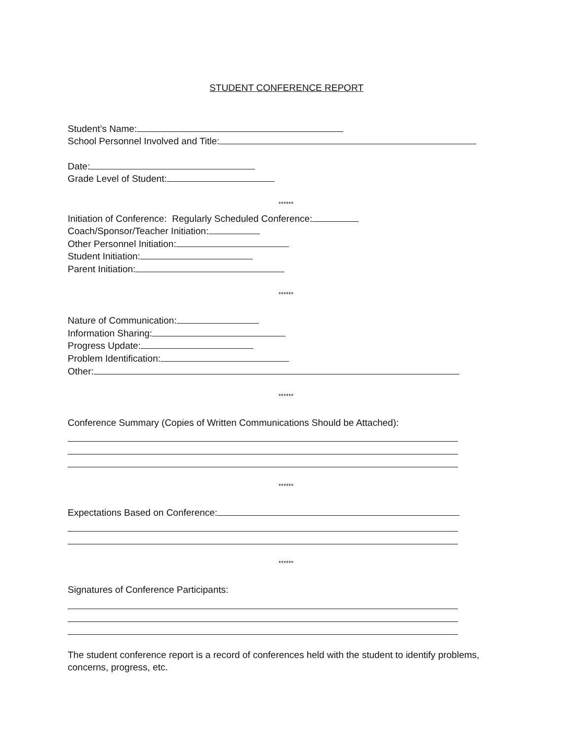STUDENT CONFERENCE REPORT
Student’s Name:
School Personnel Involved and Title:
Date:
Grade Level of Student:
******
Initiation of Conference: Regularly Scheduled Conference:
Coach/Sponsor/Teacher Initiation:
Other Personnel Initiation:
Student Initiation:
Parent Initiation:
******
Nature of Communication:
Information Sharing:
Progress Update:
Problem Identification:
Other:
******
Conference Summary (Copies of Written Communications Should be Attached):
******
Expectations Based on Conference:
******
Signatures of Conference Participants:
The student conference report is a record of conferences held with the student to identify problems, concerns, progress, etc.